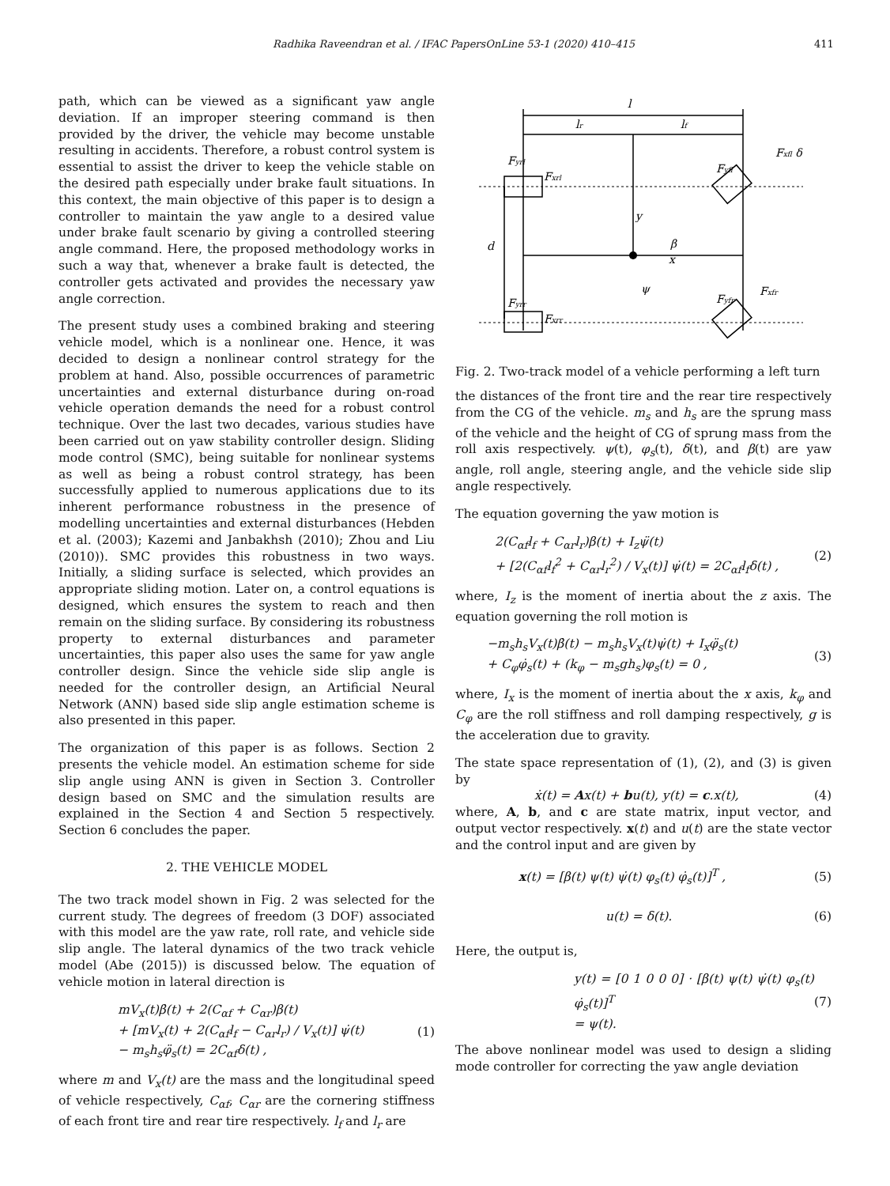Radhika Raveendran et al. / IFAC PapersOnLine 53-1 (2020) 410–415 411
path, which can be viewed as a significant yaw angle deviation. If an improper steering command is then provided by the driver, the vehicle may become unstable resulting in accidents. Therefore, a robust control system is essential to assist the driver to keep the vehicle stable on the desired path especially under brake fault situations. In this context, the main objective of this paper is to design a controller to maintain the yaw angle to a desired value under brake fault scenario by giving a controlled steering angle command. Here, the proposed methodology works in such a way that, whenever a brake fault is detected, the controller gets activated and provides the necessary yaw angle correction.
The present study uses a combined braking and steering vehicle model, which is a nonlinear one. Hence, it was decided to design a nonlinear control strategy for the problem at hand. Also, possible occurrences of parametric uncertainties and external disturbance during on-road vehicle operation demands the need for a robust control technique. Over the last two decades, various studies have been carried out on yaw stability controller design. Sliding mode control (SMC), being suitable for nonlinear systems as well as being a robust control strategy, has been successfully applied to numerous applications due to its inherent performance robustness in the presence of modelling uncertainties and external disturbances (Hebden et al. (2003); Kazemi and Janbakhsh (2010); Zhou and Liu (2010)). SMC provides this robustness in two ways. Initially, a sliding surface is selected, which provides an appropriate sliding motion. Later on, a control equations is designed, which ensures the system to reach and then remain on the sliding surface. By considering its robustness property to external disturbances and parameter uncertainties, this paper also uses the same for yaw angle controller design. Since the vehicle side slip angle is needed for the controller design, an Artificial Neural Network (ANN) based side slip angle estimation scheme is also presented in this paper.
The organization of this paper is as follows. Section 2 presents the vehicle model. An estimation scheme for side slip angle using ANN is given in Section 3. Controller design based on SMC and the simulation results are explained in the Section 4 and Section 5 respectively. Section 6 concludes the paper.
2. THE VEHICLE MODEL
The two track model shown in Fig. 2 was selected for the current study. The degrees of freedom (3 DOF) associated with this model are the yaw rate, roll rate, and vehicle side slip angle. The lateral dynamics of the two track vehicle model (Abe (2015)) is discussed below. The equation of vehicle motion in lateral direction is
mV<sub>x</sub>(t)β̇(t) + 2(C<sub>αf</sub> + C<sub>αr</sub>)β(t)
+ [mV<sub>x</sub>(t) + 2(C<sub>αf</sub>l<sub>f</sub> − C<sub>αr</sub>l<sub>r</sub>) / V<sub>x</sub>(t)] ψ̇(t)
− m<sub>s</sub>h<sub>s</sub>φ̈<sub>s</sub>(t) = 2C<sub>αf</sub>δ(t) ,
(1)
where m and V<sub>x</sub>(t) are the mass and the longitudinal speed of vehicle respectively, C<sub>αf</sub>, C<sub>αr</sub> are the cornering stiffness of each front tire and rear tire respectively. l<sub>f</sub> and l<sub>r</sub> are
l
lr
lf
d
Fyrl
Fxrl
Fyfl
Fxfl δ
y
x
β
ψ
Fyrr
Fxrr
Fyfr
Fxfr
Fig. 2. Two-track model of a vehicle performing a left turn
the distances of the front tire and the rear tire respectively from the CG of the vehicle. m<sub>s</sub> and h<sub>s</sub> are the sprung mass of the vehicle and the height of CG of sprung mass from the roll axis respectively. ψ(t), φ<sub>s</sub>(t), δ(t), and β(t) are yaw angle, roll angle, steering angle, and the vehicle side slip angle respectively.
The equation governing the yaw motion is
2(C<sub>αf</sub>l<sub>f</sub> + C<sub>αr</sub>l<sub>r</sub>)β(t) + I<sub>z</sub>ψ̈(t)
+ [2(C<sub>αf</sub>l<sub>f</sub><sup>2</sup> + C<sub>αr</sub>l<sub>r</sub><sup>2</sup>) / V<sub>x</sub>(t)] ψ̇(t) = 2C<sub>αf</sub>l<sub>f</sub>δ(t) ,
(2)
where, I<sub>z</sub> is the moment of inertia about the z axis. The equation governing the roll motion is
−m<sub>s</sub>h<sub>s</sub>V<sub>x</sub>(t)β̇(t) − m<sub>s</sub>h<sub>s</sub>V<sub>x</sub>(t)ψ̇(t) + I<sub>x</sub>φ̈<sub>s</sub>(t)
+ C<sub>φ</sub>φ̇<sub>s</sub>(t) + (k<sub>φ</sub> − m<sub>s</sub>gh<sub>s</sub>)φ<sub>s</sub>(t) = 0 ,
(3)
where, I<sub>x</sub> is the moment of inertia about the x axis, k<sub>φ</sub> and C<sub>φ</sub> are the roll stiffness and roll damping respectively, g is the acceleration due to gravity.
The state space representation of (1), (2), and (3) is given by
ẋ(t) = Ax(t) + bu(t), y(t) = c.x(t),
(4)
where, A, b, and c are state matrix, input vector, and output vector respectively. x(t) and u(t) are the state vector and the control input and are given by
x(t) = [β(t) ψ(t) ψ̇(t) φ<sub>s</sub>(t) φ̇<sub>s</sub>(t)]<sup>T</sup> ,
(5)
u(t) = δ(t). (6)
Here, the output is,
y(t) = [0 1 0 0 0] · [β(t) ψ(t) ψ̇(t) φ<sub>s</sub>(t) φ̇<sub>s</sub>(t)]<sup>T</sup>
= ψ(t).
(7)
The above nonlinear model was used to design a sliding mode controller for correcting the yaw angle deviation